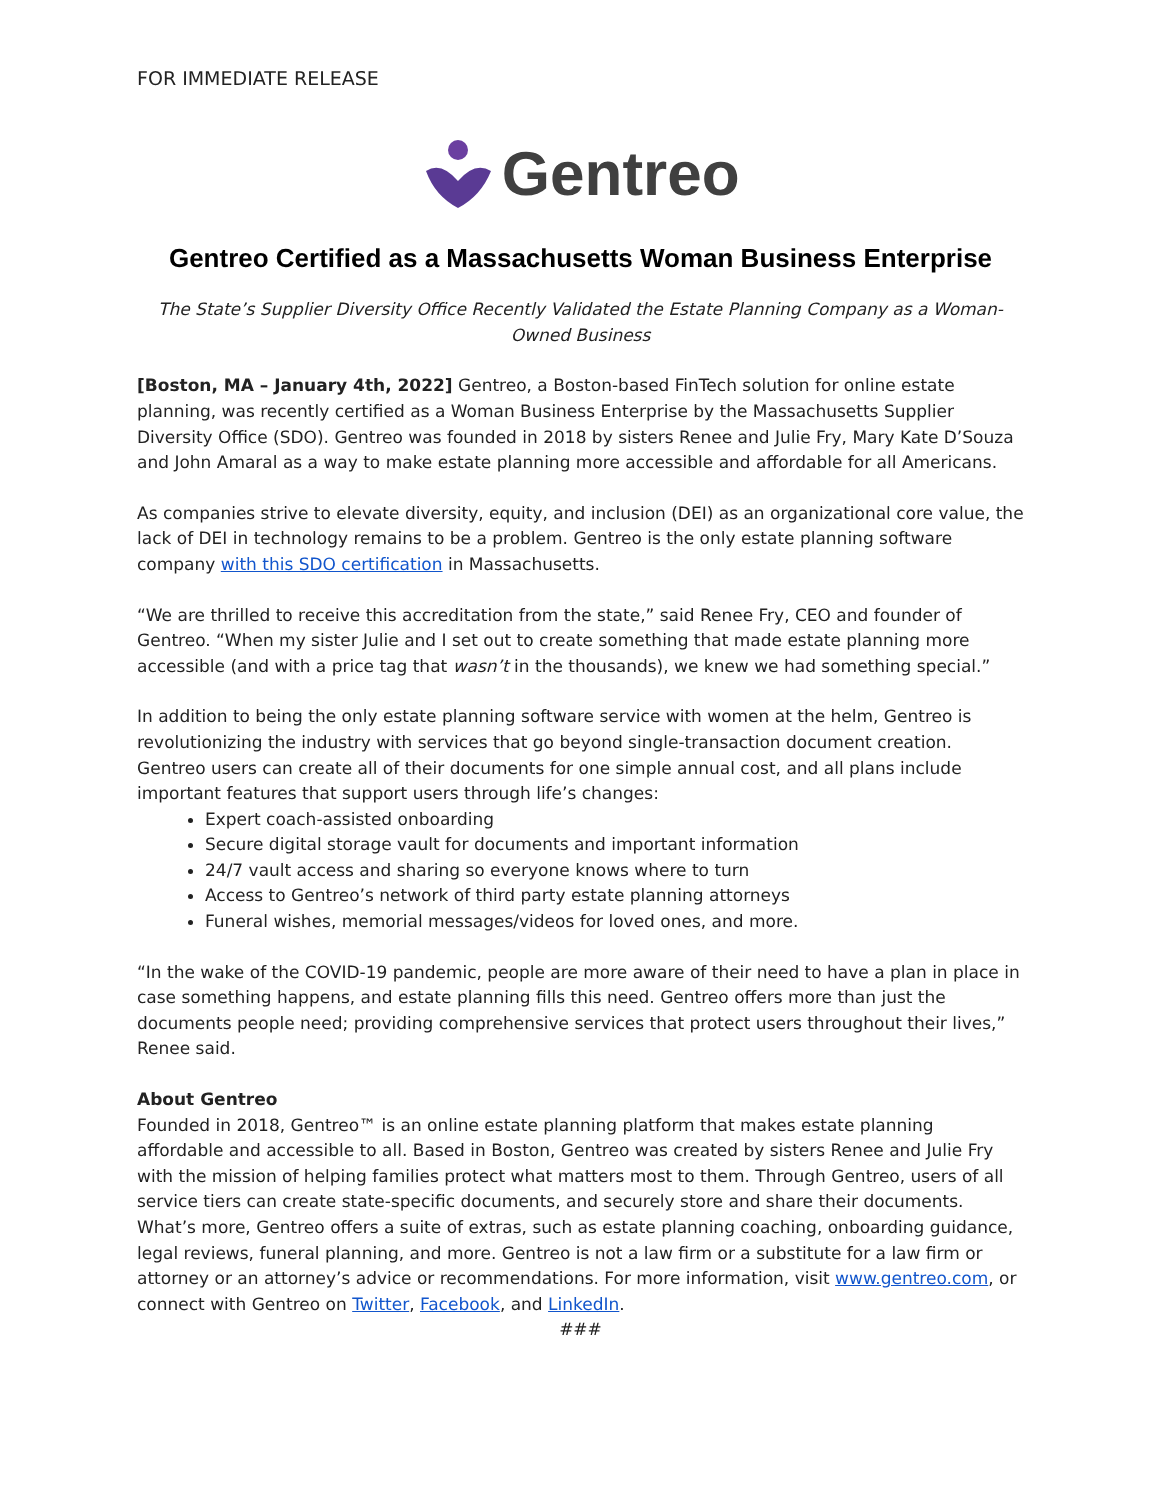FOR IMMEDIATE RELEASE
Gentreo
Gentreo Certified as a Massachusetts Woman Business Enterprise
The State’s Supplier Diversity Office Recently Validated the Estate Planning Company as a Woman-Owned Business
[Boston, MA – January 4th, 2022] Gentreo, a Boston-based FinTech solution for online estate planning, was recently certified as a Woman Business Enterprise by the Massachusetts Supplier Diversity Office (SDO). Gentreo was founded in 2018 by sisters Renee and Julie Fry, Mary Kate D’Souza and John Amaral as a way to make estate planning more accessible and affordable for all Americans.
As companies strive to elevate diversity, equity, and inclusion (DEI) as an organizational core value, the lack of DEI in technology remains to be a problem. Gentreo is the only estate planning software company with this SDO certification in Massachusetts.
“We are thrilled to receive this accreditation from the state,” said Renee Fry, CEO and founder of Gentreo. “When my sister Julie and I set out to create something that made estate planning more accessible (and with a price tag that wasn’t in the thousands), we knew we had something special.”
In addition to being the only estate planning software service with women at the helm, Gentreo is revolutionizing the industry with services that go beyond single-transaction document creation. Gentreo users can create all of their documents for one simple annual cost, and all plans include important features that support users through life’s changes:
Expert coach-assisted onboarding
Secure digital storage vault for documents and important information
24/7 vault access and sharing so everyone knows where to turn
Access to Gentreo’s network of third party estate planning attorneys
Funeral wishes, memorial messages/videos for loved ones, and more.
“In the wake of the COVID-19 pandemic, people are more aware of their need to have a plan in place in case something happens, and estate planning fills this need. Gentreo offers more than just the documents people need; providing comprehensive services that protect users throughout their lives,” Renee said.
About Gentreo
Founded in 2018, Gentreo™ is an online estate planning platform that makes estate planning affordable and accessible to all. Based in Boston, Gentreo was created by sisters Renee and Julie Fry with the mission of helping families protect what matters most to them. Through Gentreo, users of all service tiers can create state-specific documents, and securely store and share their documents. What’s more, Gentreo offers a suite of extras, such as estate planning coaching, onboarding guidance, legal reviews, funeral planning, and more. Gentreo is not a law firm or a substitute for a law firm or attorney or an attorney’s advice or recommendations. For more information, visit www.gentreo.com, or connect with Gentreo on Twitter, Facebook, and LinkedIn.
###